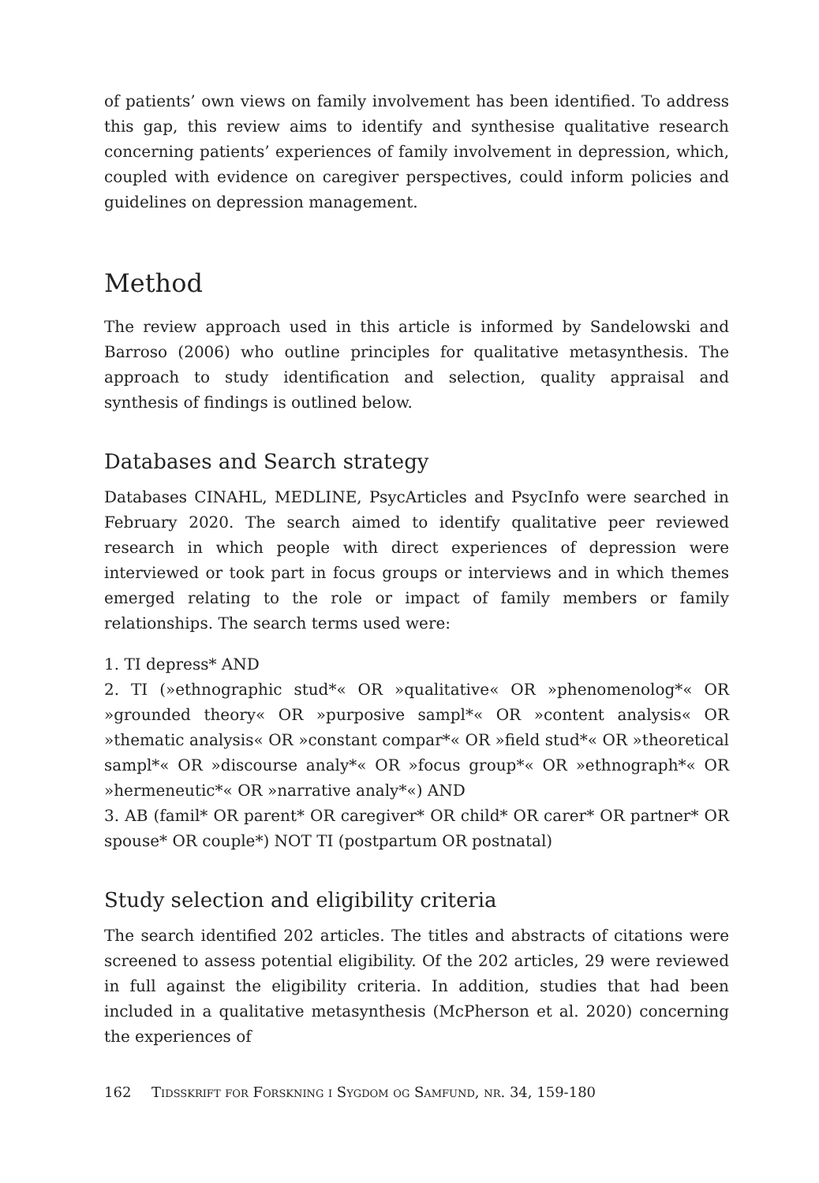of patients’ own views on family involvement has been identified. To address this gap, this review aims to identify and synthesise qualitative research concerning patients’ experiences of family involvement in depression, which, coupled with evidence on caregiver perspectives, could inform policies and guidelines on depression management.
Method
The review approach used in this article is informed by Sandelowski and Barroso (2006) who outline principles for qualitative metasynthesis. The approach to study identification and selection, quality appraisal and synthesis of findings is outlined below.
Databases and Search strategy
Databases CINAHL, MEDLINE, PsycArticles and PsycInfo were searched in February 2020. The search aimed to identify qualitative peer reviewed research in which people with direct experiences of depression were interviewed or took part in focus groups or interviews and in which themes emerged relating to the role or impact of family members or family relationships. The search terms used were:
1. TI depress* AND
2. TI (»ethnographic stud*« OR »qualitative« OR »phenomenolog*« OR »grounded theory« OR »purposive sampl*« OR »content analysis« OR »thematic analysis« OR »constant compar*« OR »field stud*« OR »theoretical sampl*« OR »discourse analy*« OR »focus group*« OR »ethnograph*« OR »hermeneutic*« OR »narrative analy*«) AND
3. AB (famil* OR parent* OR caregiver* OR child* OR carer* OR partner* OR spouse* OR couple*) NOT TI (postpartum OR postnatal)
Study selection and eligibility criteria
The search identified 202 articles. The titles and abstracts of citations were screened to assess potential eligibility. Of the 202 articles, 29 were reviewed in full against the eligibility criteria. In addition, studies that had been included in a qualitative metasynthesis (McPherson et al. 2020) concerning the experiences of
162 Tidsskrift for Forskning i Sygdom og Samfund, nr. 34, 159-180